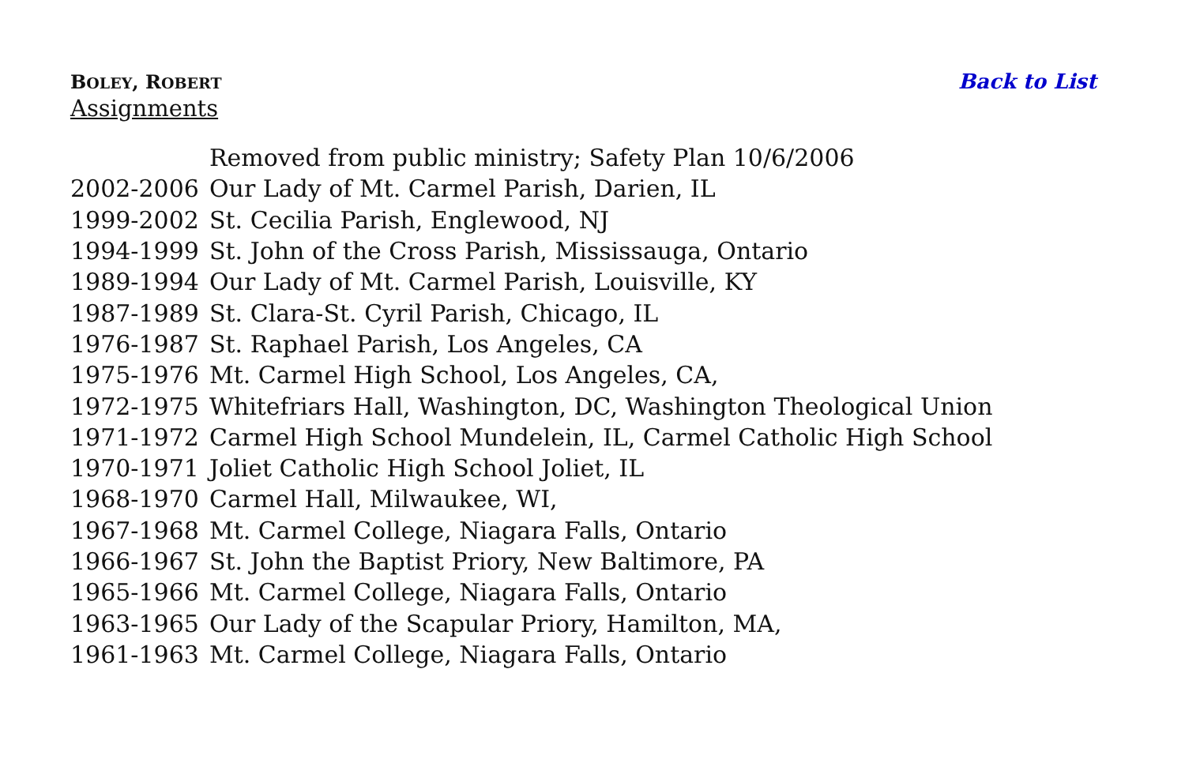BOLEY, ROBERT
Back to List
Assignments
| | Removed from public ministry; Safety Plan 10/6/2006 |
| 2002-2006 | Our Lady of Mt. Carmel Parish, Darien, IL |
| 1999-2002 | St. Cecilia Parish, Englewood, NJ |
| 1994-1999 | St. John of the Cross Parish, Mississauga, Ontario |
| 1989-1994 | Our Lady of Mt. Carmel Parish, Louisville, KY |
| 1987-1989 | St. Clara-St. Cyril Parish, Chicago, IL |
| 1976-1987 | St. Raphael Parish, Los Angeles, CA |
| 1975-1976 | Mt. Carmel High School, Los Angeles, CA, |
| 1972-1975 | Whitefriars Hall, Washington, DC, Washington Theological Union |
| 1971-1972 | Carmel High School Mundelein, IL, Carmel Catholic High School |
| 1970-1971 | Joliet Catholic High School Joliet, IL |
| 1968-1970 | Carmel Hall, Milwaukee, WI, |
| 1967-1968 | Mt. Carmel College, Niagara Falls, Ontario |
| 1966-1967 | St. John the Baptist Priory, New Baltimore, PA |
| 1965-1966 | Mt. Carmel College, Niagara Falls, Ontario |
| 1963-1965 | Our Lady of the Scapular Priory, Hamilton, MA, |
| 1961-1963 | Mt. Carmel College, Niagara Falls, Ontario |